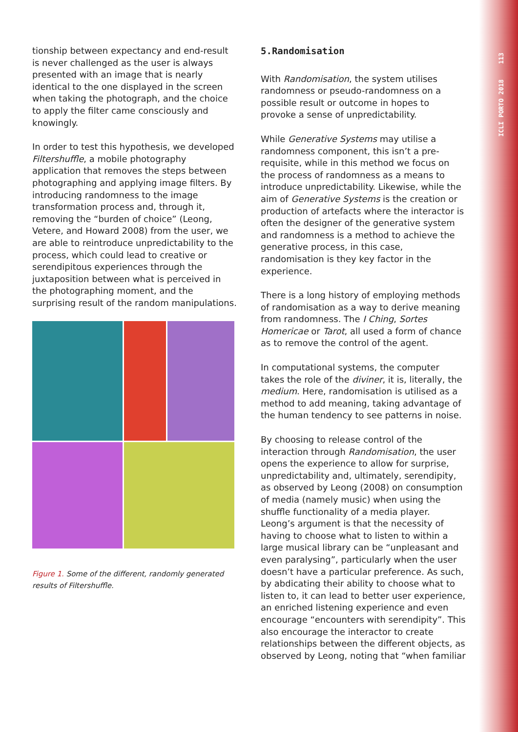ICLI PORTO 2018 113
tionship between expectancy and end-result is never challenged as the user is always presented with an image that is nearly identical to the one displayed in the screen when taking the photograph, and the choice to apply the filter came consciously and knowingly.
In order to test this hypothesis, we developed Filtershuffle, a mobile photography application that removes the steps between photographing and applying image filters. By introducing randomness to the image transformation process and, through it, removing the “burden of choice” (Leong, Vetere, and Howard 2008) from the user, we are able to reintroduce unpredictability to the process, which could lead to creative or serendipitous experiences through the juxtaposition between what is perceived in the photographing moment, and the surprising result of the random manipulations.
Figure 1. Some of the different, randomly generated results of Filtershuffle.
5.Randomisation
With Randomisation, the system utilises randomness or pseudo-randomness on a possible result or outcome in hopes to provoke a sense of unpredictability.
While Generative Systems may utilise a randomness component, this isn’t a pre-requisite, while in this method we focus on the process of randomness as a means to introduce unpredictability. Likewise, while the aim of Generative Systems is the creation or production of artefacts where the interactor is often the designer of the generative system and randomness is a method to achieve the generative process, in this case, randomisation is they key factor in the experience.
There is a long history of employing methods of randomisation as a way to derive meaning from randomness. The I Ching, Sortes Homericae or Tarot, all used a form of chance as to remove the control of the agent.
In computational systems, the computer takes the role of the diviner, it is, literally, the medium. Here, randomisation is utilised as a method to add meaning, taking advantage of the human tendency to see patterns in noise.
By choosing to release control of the interaction through Randomisation, the user opens the experience to allow for surprise, unpredictability and, ultimately, serendipity, as observed by Leong (2008) on consumption of media (namely music) when using the shuffle functionality of a media player. Leong’s argument is that the necessity of having to choose what to listen to within a large musical library can be “unpleasant and even paralysing”, particularly when the user doesn’t have a particular preference. As such, by abdicating their ability to choose what to listen to, it can lead to better user experience, an enriched listening experience and even encourage “encounters with serendipity”. This also encourage the interactor to create relationships between the different objects, as observed by Leong, noting that “when familiar